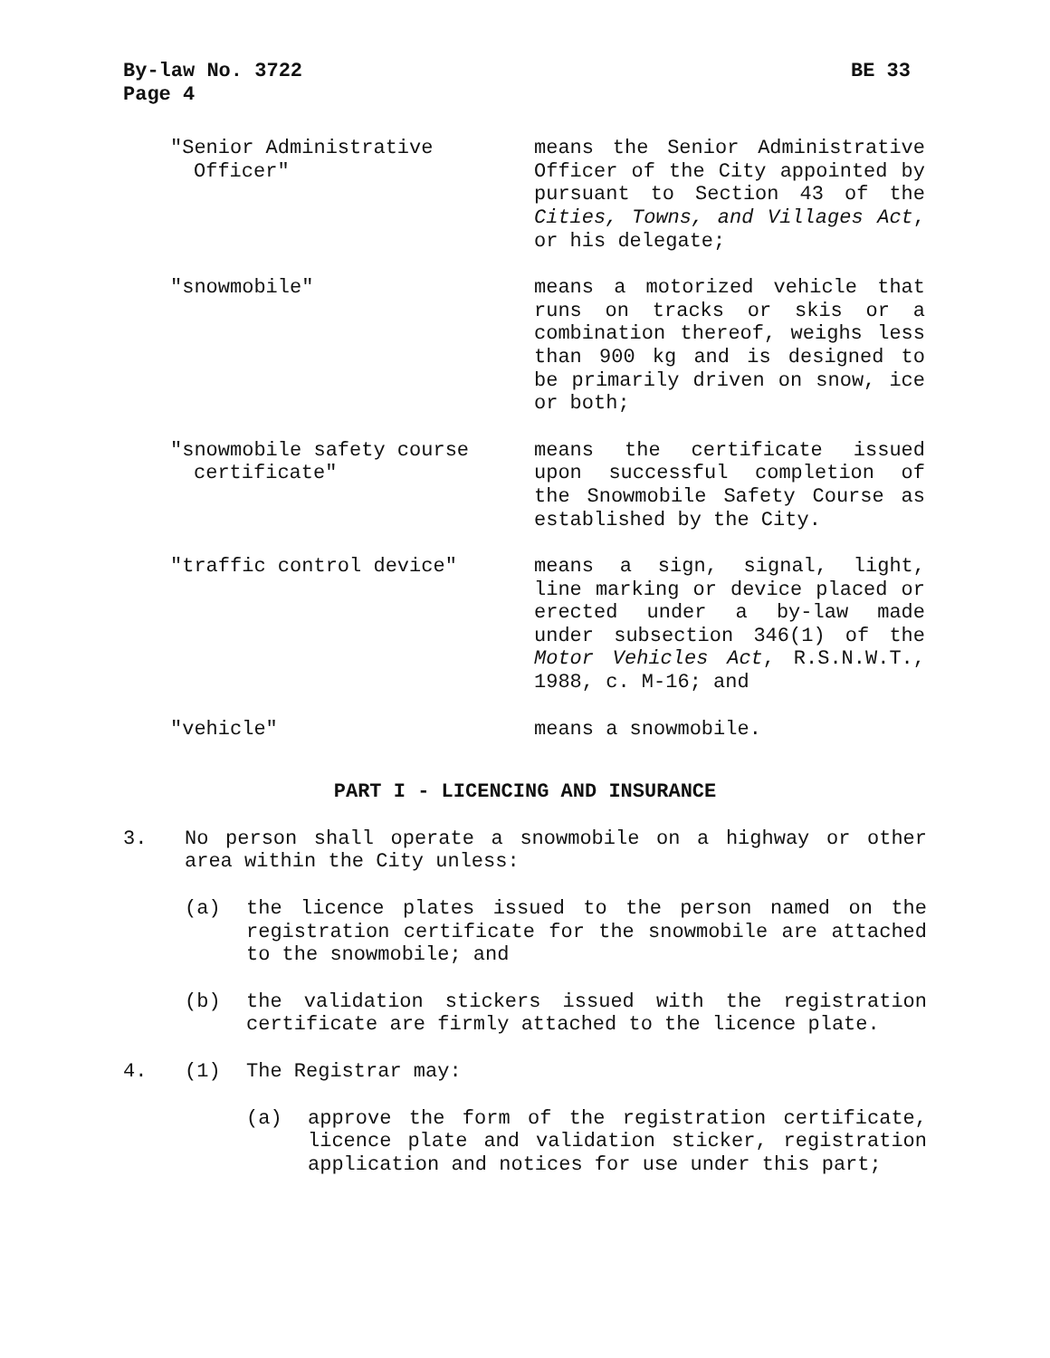By-law No. 3722
Page 4
BE 33
"Senior Administrative
Officer"
means the Senior Administrative Officer of the City appointed by pursuant to Section 43 of the Cities, Towns, and Villages Act, or his delegate;
"snowmobile" means a motorized vehicle that runs on tracks or skis or a combination thereof, weighs less than 900 kg and is designed to be primarily driven on snow, ice or both;
"snowmobile safety course
certificate"
means the certificate issued upon successful completion of the Snowmobile Safety Course as established by the City.
"traffic control device" means a sign, signal, light, line marking or device placed or erected under a by-law made under subsection 346(1) of the Motor Vehicles Act, R.S.N.W.T., 1988, c. M-16; and
"vehicle" means a snowmobile.
PART I - LICENCING AND INSURANCE
3. No person shall operate a snowmobile on a highway or other area within the City unless:
(a) the licence plates issued to the person named on the registration certificate for the snowmobile are attached to the snowmobile; and
(b) the validation stickers issued with the registration certificate are firmly attached to the licence plate.
4. (1) The Registrar may:
(a) approve the form of the registration certificate, licence plate and validation sticker, registration application and notices for use under this part;